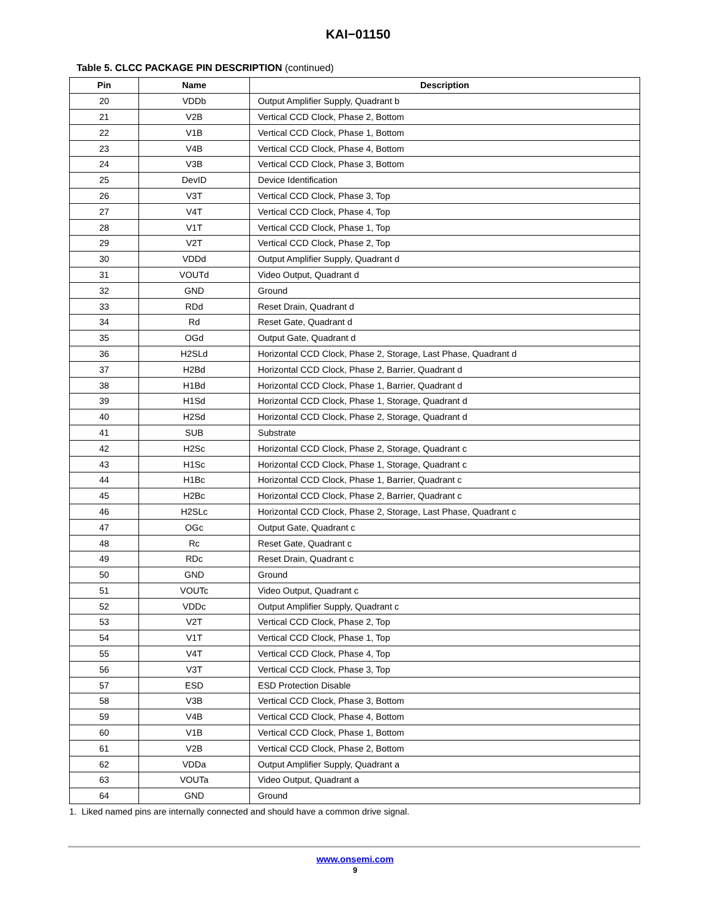KAI−01150
Table 5. CLCC PACKAGE PIN DESCRIPTION (continued)
| Pin | Name | Description |
| --- | --- | --- |
| 20 | VDDb | Output Amplifier Supply, Quadrant b |
| 21 | V2B | Vertical CCD Clock, Phase 2, Bottom |
| 22 | V1B | Vertical CCD Clock, Phase 1, Bottom |
| 23 | V4B | Vertical CCD Clock, Phase 4, Bottom |
| 24 | V3B | Vertical CCD Clock, Phase 3, Bottom |
| 25 | DevID | Device Identification |
| 26 | V3T | Vertical CCD Clock, Phase 3, Top |
| 27 | V4T | Vertical CCD Clock, Phase 4, Top |
| 28 | V1T | Vertical CCD Clock, Phase 1, Top |
| 29 | V2T | Vertical CCD Clock, Phase 2, Top |
| 30 | VDDd | Output Amplifier Supply, Quadrant d |
| 31 | VOUTd | Video Output, Quadrant d |
| 32 | GND | Ground |
| 33 | RDd | Reset Drain, Quadrant d |
| 34 | Rd | Reset Gate, Quadrant d |
| 35 | OGd | Output Gate, Quadrant d |
| 36 | H2SLd | Horizontal CCD Clock, Phase 2, Storage, Last Phase, Quadrant d |
| 37 | H2Bd | Horizontal CCD Clock, Phase 2, Barrier, Quadrant d |
| 38 | H1Bd | Horizontal CCD Clock, Phase 1, Barrier, Quadrant d |
| 39 | H1Sd | Horizontal CCD Clock, Phase 1, Storage, Quadrant d |
| 40 | H2Sd | Horizontal CCD Clock, Phase 2, Storage, Quadrant d |
| 41 | SUB | Substrate |
| 42 | H2Sc | Horizontal CCD Clock, Phase 2, Storage, Quadrant c |
| 43 | H1Sc | Horizontal CCD Clock, Phase 1, Storage, Quadrant c |
| 44 | H1Bc | Horizontal CCD Clock, Phase 1, Barrier, Quadrant c |
| 45 | H2Bc | Horizontal CCD Clock, Phase 2, Barrier, Quadrant c |
| 46 | H2SLc | Horizontal CCD Clock, Phase 2, Storage, Last Phase, Quadrant c |
| 47 | OGc | Output Gate, Quadrant c |
| 48 | Rc | Reset Gate, Quadrant c |
| 49 | RDc | Reset Drain, Quadrant c |
| 50 | GND | Ground |
| 51 | VOUTc | Video Output, Quadrant c |
| 52 | VDDc | Output Amplifier Supply, Quadrant c |
| 53 | V2T | Vertical CCD Clock, Phase 2, Top |
| 54 | V1T | Vertical CCD Clock, Phase 1, Top |
| 55 | V4T | Vertical CCD Clock, Phase 4, Top |
| 56 | V3T | Vertical CCD Clock, Phase 3, Top |
| 57 | ESD | ESD Protection Disable |
| 58 | V3B | Vertical CCD Clock, Phase 3, Bottom |
| 59 | V4B | Vertical CCD Clock, Phase 4, Bottom |
| 60 | V1B | Vertical CCD Clock, Phase 1, Bottom |
| 61 | V2B | Vertical CCD Clock, Phase 2, Bottom |
| 62 | VDDa | Output Amplifier Supply, Quadrant a |
| 63 | VOUTa | Video Output, Quadrant a |
| 64 | GND | Ground |
1. Liked named pins are internally connected and should have a common drive signal.
www.onsemi.com
9